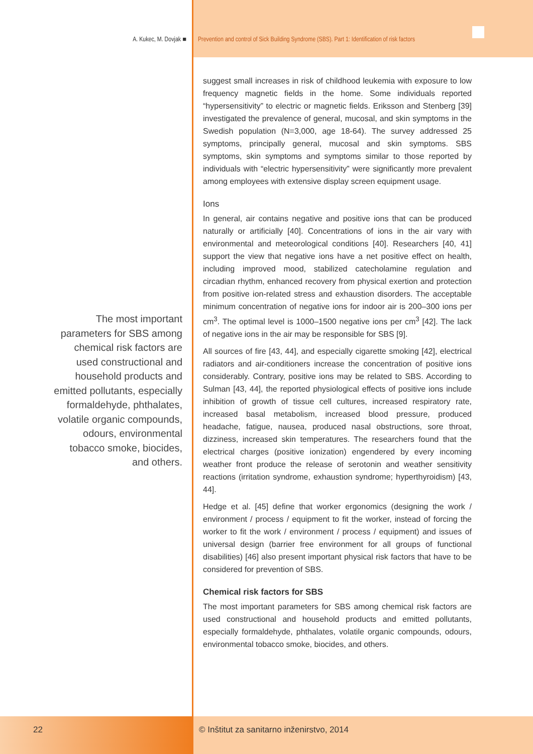A. Kukec, M. Dovjak ■ Prevention and control of Sick Building Syndrome (SBS). Part 1: Identification of risk factors
suggest small increases in risk of childhood leukemia with exposure to low frequency magnetic fields in the home. Some individuals reported “hypersensitivity” to electric or magnetic fields. Eriksson and Stenberg [39] investigated the prevalence of general, mucosal, and skin symptoms in the Swedish population (N=3,000, age 18-64). The survey addressed 25 symptoms, principally general, mucosal and skin symptoms. SBS symptoms, skin symptoms and symptoms similar to those reported by individuals with “electric hypersensitivity” were significantly more prevalent among employees with extensive display screen equipment usage.
Ions
In general, air contains negative and positive ions that can be produced naturally or artificially [40]. Concentrations of ions in the air vary with environmental and meteorological conditions [40]. Researchers [40, 41] support the view that negative ions have a net positive effect on health, including improved mood, stabilized catecholamine regulation and circadian rhythm, enhanced recovery from physical exertion and protection from positive ion-related stress and exhaustion disorders. The acceptable minimum concentration of negative ions for indoor air is 200–300 ions per cm<sup>3</sup>. The optimal level is 1000–1500 negative ions per cm<sup>3</sup> [42]. The lack of negative ions in the air may be responsible for SBS [9].
All sources of fire [43, 44], and especially cigarette smoking [42], electrical radiators and air-conditioners increase the concentration of positive ions considerably. Contrary, positive ions may be related to SBS. According to Sulman [43, 44], the reported physiological effects of positive ions include inhibition of growth of tissue cell cultures, increased respiratory rate, increased basal metabolism, increased blood pressure, produced headache, fatigue, nausea, produced nasal obstructions, sore throat, dizziness, increased skin temperatures. The researchers found that the electrical charges (positive ionization) engendered by every incoming weather front produce the release of serotonin and weather sensitivity reactions (irritation syndrome, exhaustion syndrome; hyperthyroidism) [43, 44].
Hedge et al. [45] define that worker ergonomics (designing the work / environment / process / equipment to fit the worker, instead of forcing the worker to fit the work / environment / process / equipment) and issues of universal design (barrier free environment for all groups of functional disabilities) [46] also present important physical risk factors that have to be considered for prevention of SBS.
Chemical risk factors for SBS
The most important parameters for SBS among chemical risk factors are used constructional and household products and emitted pollutants, especially formaldehyde, phthalates, volatile organic compounds, odours, environmental tobacco smoke, biocides, and others.
The most important parameters for SBS among chemical risk factors are used constructional and household products and emitted pollutants, especially formaldehyde, phthalates, volatile organic compounds, odours, environmental tobacco smoke, biocides, and others.
22
© Inštitut za sanitarno inženirstvo, 2014